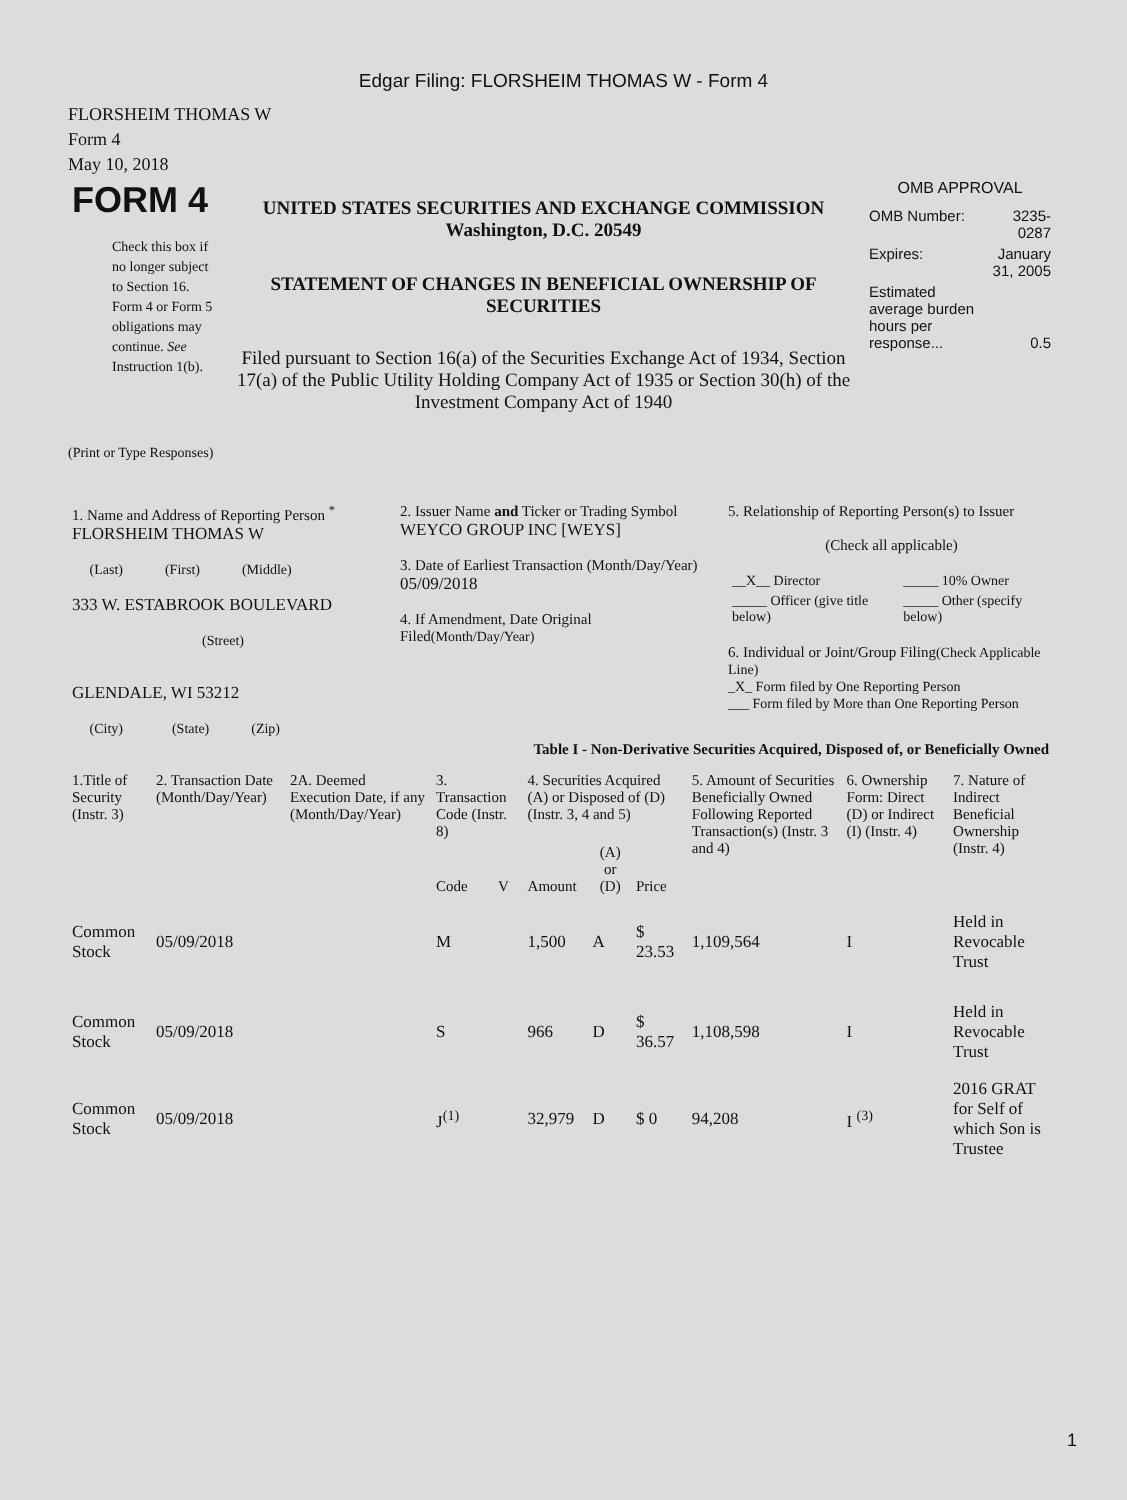Edgar Filing: FLORSHEIM THOMAS W - Form 4
FLORSHEIM THOMAS W
Form 4
May 10, 2018
| FORM 4 Check this box if no longer subject to Section 16. Form 4 or Form 5 obligations may continue. See Instruction 1(b). | UNITED STATES SECURITIES AND EXCHANGE COMMISSION Washington, D.C. 20549 STATEMENT OF CHANGES IN BENEFICIAL OWNERSHIP OF SECURITIES Filed pursuant to Section 16(a) of the Securities Exchange Act of 1934, Section 17(a) of the Public Utility Holding Company Act of 1935 or Section 30(h) of the Investment Company Act of 1940 | OMB APPROVAL / OMB Number: / 3235-0287 / / Expires: / January 31, 2005 / / Estimated average burden hours per response... / 0.5 / |
(Print or Type Responses)
| 1. Name and Address of Reporting Person <sup>*</sup> FLORSHEIM THOMAS W (Last) (First) (Middle) 333 W. ESTABROOK BOULEVARD (Street) GLENDALE, WI 53212 (City) (State) (Zip) | 2. Issuer Name and Ticker or Trading Symbol WEYCO GROUP INC [WEYS] 3. Date of Earliest Transaction (Month/Day/Year) 05/09/2018 4. If Amendment, Date Original Filed (Month/Day/Year) | 5. Relationship of Reporting Person(s) to Issuer (Check all applicable) / __X__ Director / _____ 10% Owner / / _____ Officer (give title below) / _____ Other (specify below) / 6. Individual or Joint/Group Filing (Check Applicable Line) _X_ Form filed by One Reporting Person ___ Form filed by More than One Reporting Person |
Table I - Non-Derivative Securities Acquired, Disposed of, or Beneficially Owned
| 1.Title of Security (Instr. 3) | 2. Transaction Date (Month/Day/Year) | 2A. Deemed Execution Date, if any (Month/Day/Year) | 3. Transaction Code (Instr. 8) | | 4. Securities Acquired (A) or Disposed of (D) (Instr. 3, 4 and 5) | | | 5. Amount of Securities Beneficially Owned Following Reported Transaction(s) (Instr. 3 and 4) | 6. Ownership Form: Direct (D) or Indirect (I) (Instr. 4) | 7. Nature of Indirect Beneficial Ownership (Instr. 4) |
| --- | --- | --- | --- | --- | --- | --- | --- | --- | --- | --- |
| | | | Code | V | Amount | (A) or (D) | Price | | | |
| Common Stock | 05/09/2018 | | M | | 1,500 | A | $ 23.53 | 1,109,564 | I | Held in Revocable Trust |
| Common Stock | 05/09/2018 | | S | | 966 | D | $ 36.57 | 1,108,598 | I | Held in Revocable Trust |
| Common Stock | 05/09/2018 | | J<sup>(1)</sup> | | 32,979 | D | $ 0 | 94,208 | I <sup>(3)</sup> | 2016 GRAT for Self of which Son is Trustee |
1